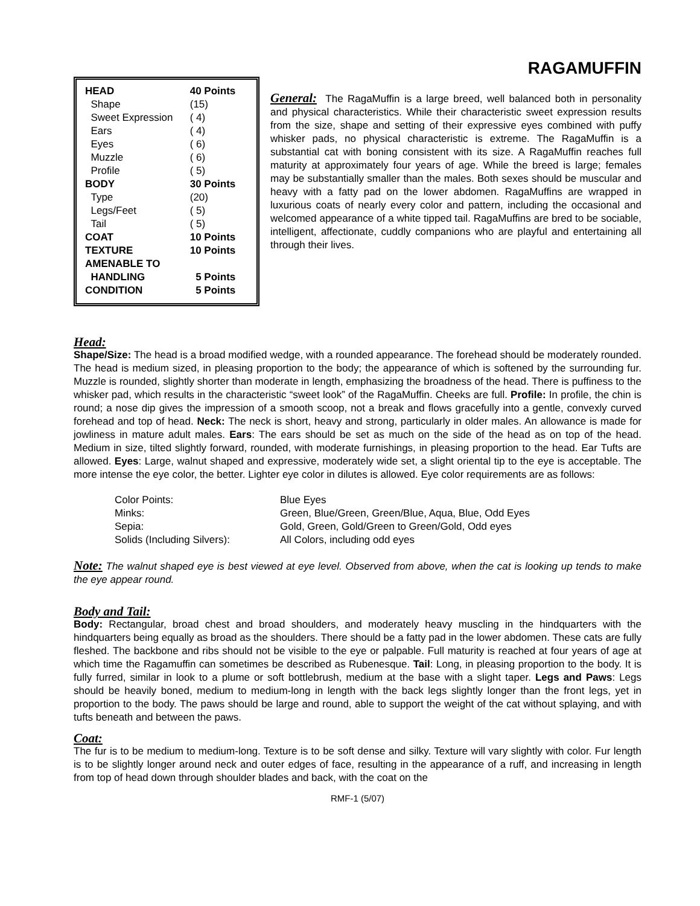RAGAMUFFIN
| HEAD | 40 Points |
| Shape | (15) |
| Sweet Expression | ( 4) |
| Ears | ( 4) |
| Eyes | ( 6) |
| Muzzle | ( 6) |
| Profile | ( 5) |
| BODY | 30 Points |
| Type | (20) |
| Legs/Feet | ( 5) |
| Tail | ( 5) |
| COAT | 10 Points |
| TEXTURE | 10 Points |
| AMENABLE TO | |
| HANDLING | 5 Points |
| CONDITION | 5 Points |
General: The RagaMuffin is a large breed, well balanced both in personality and physical characteristics. While their characteristic sweet expression results from the size, shape and setting of their expressive eyes combined with puffy whisker pads, no physical characteristic is extreme. The RagaMuffin is a substantial cat with boning consistent with its size. A RagaMuffin reaches full maturity at approximately four years of age. While the breed is large; females may be substantially smaller than the males. Both sexes should be muscular and heavy with a fatty pad on the lower abdomen. RagaMuffins are wrapped in luxurious coats of nearly every color and pattern, including the occasional and welcomed appearance of a white tipped tail. RagaMuffins are bred to be sociable, intelligent, affectionate, cuddly companions who are playful and entertaining all through their lives.
Head:
Shape/Size: The head is a broad modified wedge, with a rounded appearance. The forehead should be moderately rounded. The head is medium sized, in pleasing proportion to the body; the appearance of which is softened by the surrounding fur. Muzzle is rounded, slightly shorter than moderate in length, emphasizing the broadness of the head. There is puffiness to the whisker pad, which results in the characteristic “sweet look” of the RagaMuffin. Cheeks are full. Profile: In profile, the chin is round; a nose dip gives the impression of a smooth scoop, not a break and flows gracefully into a gentle, convexly curved forehead and top of head. Neck: The neck is short, heavy and strong, particularly in older males. An allowance is made for jowliness in mature adult males. Ears: The ears should be set as much on the side of the head as on top of the head. Medium in size, tilted slightly forward, rounded, with moderate furnishings, in pleasing proportion to the head. Ear Tufts are allowed. Eyes: Large, walnut shaped and expressive, moderately wide set, a slight oriental tip to the eye is acceptable. The more intense the eye color, the better. Lighter eye color in dilutes is allowed. Eye color requirements are as follows:
| Color Points: | Blue Eyes |
| Minks: | Green, Blue/Green, Green/Blue, Aqua, Blue, Odd Eyes |
| Sepia: | Gold, Green, Gold/Green to Green/Gold, Odd eyes |
| Solids (Including Silvers): | All Colors, including odd eyes |
Note: The walnut shaped eye is best viewed at eye level. Observed from above, when the cat is looking up tends to make the eye appear round.
Body and Tail:
Body: Rectangular, broad chest and broad shoulders, and moderately heavy muscling in the hindquarters with the hindquarters being equally as broad as the shoulders. There should be a fatty pad in the lower abdomen. These cats are fully fleshed. The backbone and ribs should not be visible to the eye or palpable. Full maturity is reached at four years of age at which time the Ragamuffin can sometimes be described as Rubenesque. Tail: Long, in pleasing proportion to the body. It is fully furred, similar in look to a plume or soft bottlebrush, medium at the base with a slight taper. Legs and Paws: Legs should be heavily boned, medium to medium-long in length with the back legs slightly longer than the front legs, yet in proportion to the body. The paws should be large and round, able to support the weight of the cat without splaying, and with tufts beneath and between the paws.
Coat:
The fur is to be medium to medium-long. Texture is to be soft dense and silky. Texture will vary slightly with color. Fur length is to be slightly longer around neck and outer edges of face, resulting in the appearance of a ruff, and increasing in length from top of head down through shoulder blades and back, with the coat on the
RMF-1 (5/07)